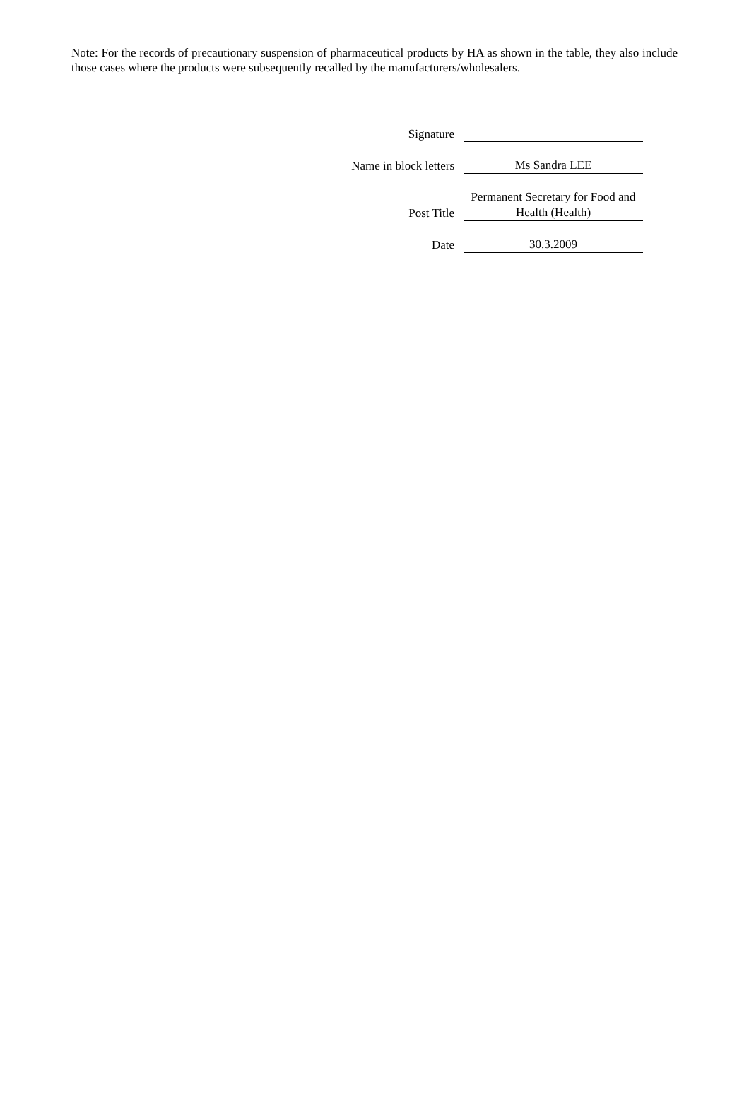Note: For the records of precautionary suspension of pharmaceutical products by HA as shown in the table, they also include those cases where the products were subsequently recalled by the manufacturers/wholesalers.
| Signature | |
| Name in block letters | Ms Sandra LEE |
| Post Title | Permanent Secretary for Food and Health (Health) |
| Date | 30.3.2009 |